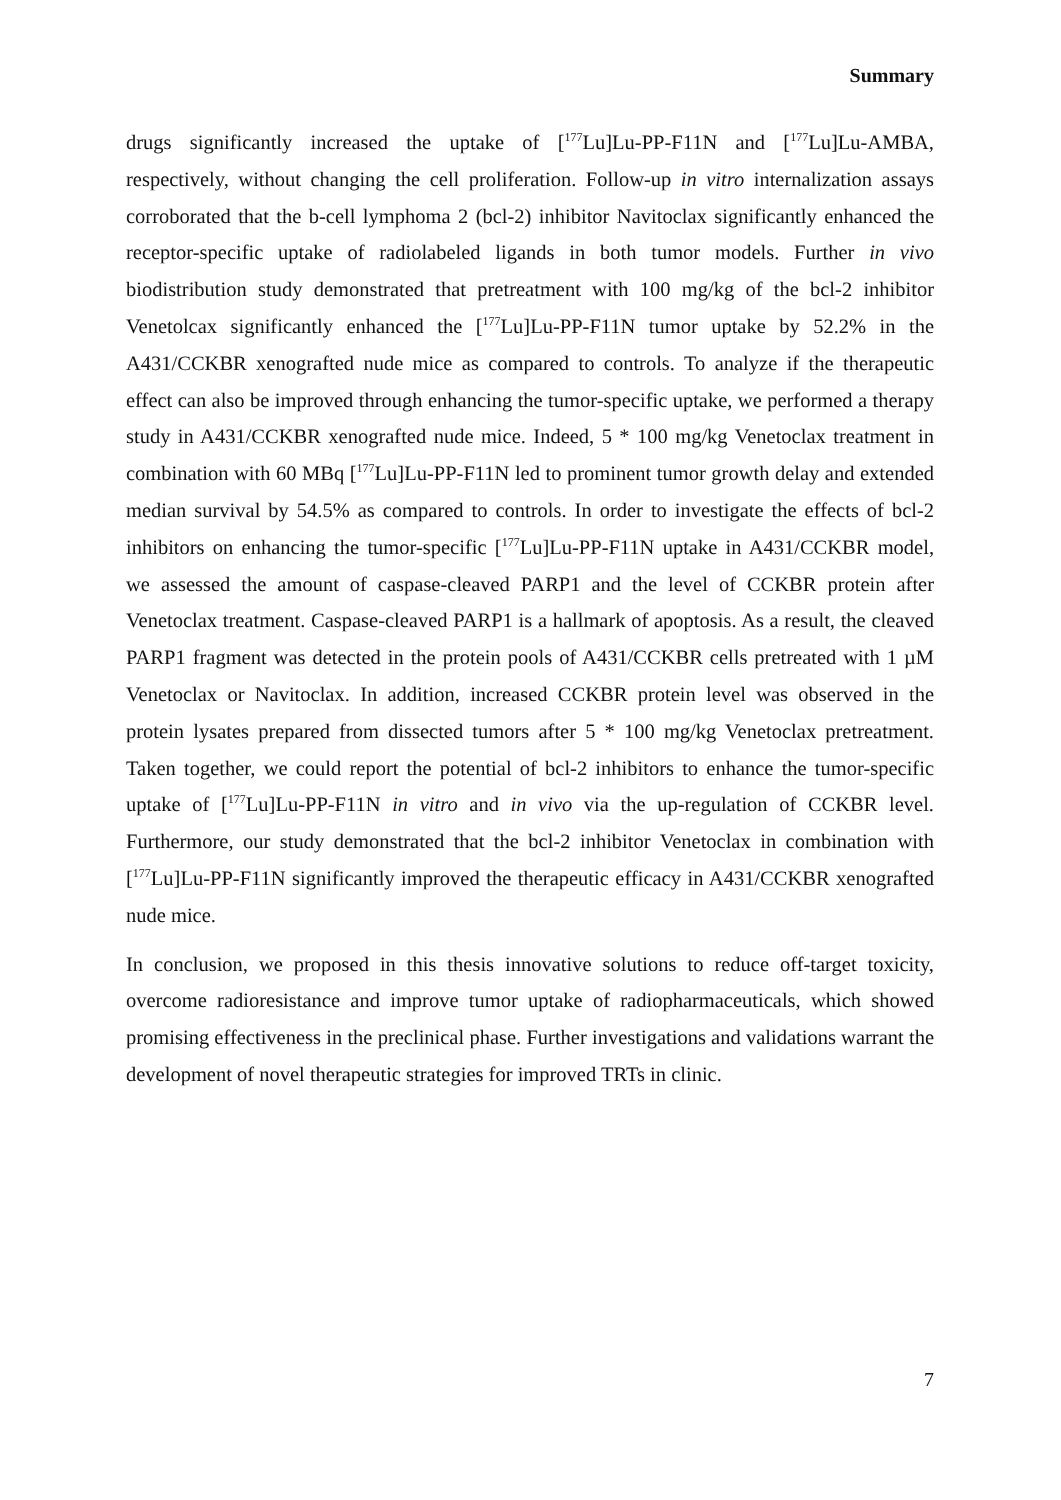Summary
drugs significantly increased the uptake of [<sup>177</sup>Lu]Lu-PP-F11N and [<sup>177</sup>Lu]Lu-AMBA, respectively, without changing the cell proliferation. Follow-up in vitro internalization assays corroborated that the b-cell lymphoma 2 (bcl-2) inhibitor Navitoclax significantly enhanced the receptor-specific uptake of radiolabeled ligands in both tumor models. Further in vivo biodistribution study demonstrated that pretreatment with 100 mg/kg of the bcl-2 inhibitor Venetolcax significantly enhanced the [<sup>177</sup>Lu]Lu-PP-F11N tumor uptake by 52.2% in the A431/CCKBR xenografted nude mice as compared to controls. To analyze if the therapeutic effect can also be improved through enhancing the tumor-specific uptake, we performed a therapy study in A431/CCKBR xenografted nude mice. Indeed, 5 * 100 mg/kg Venetoclax treatment in combination with 60 MBq [<sup>177</sup>Lu]Lu-PP-F11N led to prominent tumor growth delay and extended median survival by 54.5% as compared to controls. In order to investigate the effects of bcl-2 inhibitors on enhancing the tumor-specific [<sup>177</sup>Lu]Lu-PP-F11N uptake in A431/CCKBR model, we assessed the amount of caspase-cleaved PARP1 and the level of CCKBR protein after Venetoclax treatment. Caspase-cleaved PARP1 is a hallmark of apoptosis. As a result, the cleaved PARP1 fragment was detected in the protein pools of A431/CCKBR cells pretreated with 1 µM Venetoclax or Navitoclax. In addition, increased CCKBR protein level was observed in the protein lysates prepared from dissected tumors after 5 * 100 mg/kg Venetoclax pretreatment. Taken together, we could report the potential of bcl-2 inhibitors to enhance the tumor-specific uptake of [<sup>177</sup>Lu]Lu-PP-F11N in vitro and in vivo via the up-regulation of CCKBR level. Furthermore, our study demonstrated that the bcl-2 inhibitor Venetoclax in combination with [<sup>177</sup>Lu]Lu-PP-F11N significantly improved the therapeutic efficacy in A431/CCKBR xenografted nude mice.
In conclusion, we proposed in this thesis innovative solutions to reduce off-target toxicity, overcome radioresistance and improve tumor uptake of radiopharmaceuticals, which showed promising effectiveness in the preclinical phase. Further investigations and validations warrant the development of novel therapeutic strategies for improved TRTs in clinic.
7